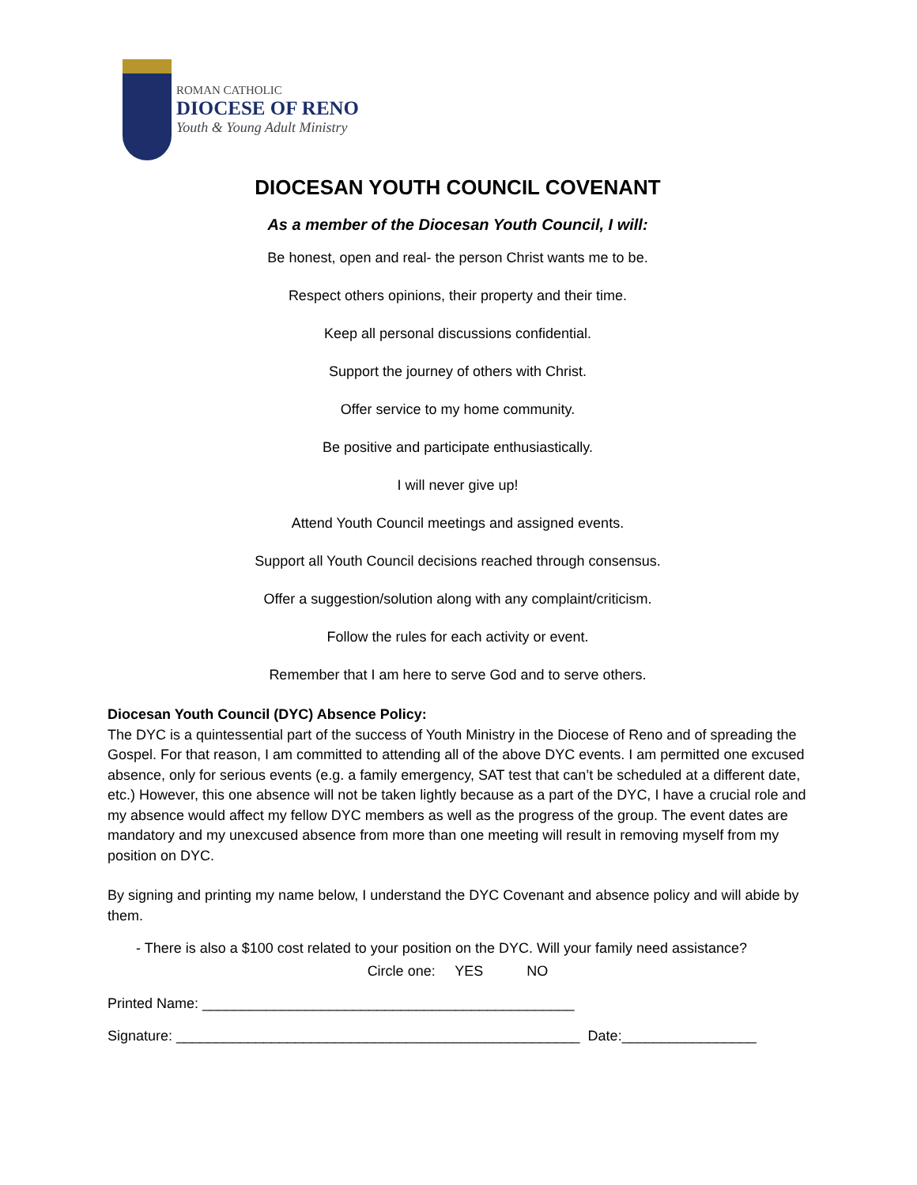ROMAN CATHOLIC
DIOCESE OF RENO
Youth & Young Adult Ministry
DIOCESAN YOUTH COUNCIL COVENANT
As a member of the Diocesan Youth Council, I will:
Be honest, open and real- the person Christ wants me to be.
Respect others opinions, their property and their time.
Keep all personal discussions confidential.
Support the journey of others with Christ.
Offer service to my home community.
Be positive and participate enthusiastically.
I will never give up!
Attend Youth Council meetings and assigned events.
Support all Youth Council decisions reached through consensus.
Offer a suggestion/solution along with any complaint/criticism.
Follow the rules for each activity or event.
Remember that I am here to serve God and to serve others.
Diocesan Youth Council (DYC) Absence Policy:
The DYC is a quintessential part of the success of Youth Ministry in the Diocese of Reno and of spreading the Gospel. For that reason, I am committed to attending all of the above DYC events. I am permitted one excused absence, only for serious events (e.g. a family emergency, SAT test that can’t be scheduled at a different date, etc.) However, this one absence will not be taken lightly because as a part of the DYC, I have a crucial role and my absence would affect my fellow DYC members as well as the progress of the group. The event dates are mandatory and my unexcused absence from more than one meeting will result in removing myself from my position on DYC.
By signing and printing my name below, I understand the DYC Covenant and absence policy and will abide by them.
- There is also a $100 cost related to your position on the DYC. Will your family need assistance?
Circle one: YES NO
Printed Name: _______________________________________________
Signature: ___________________________________________________ Date:_________________